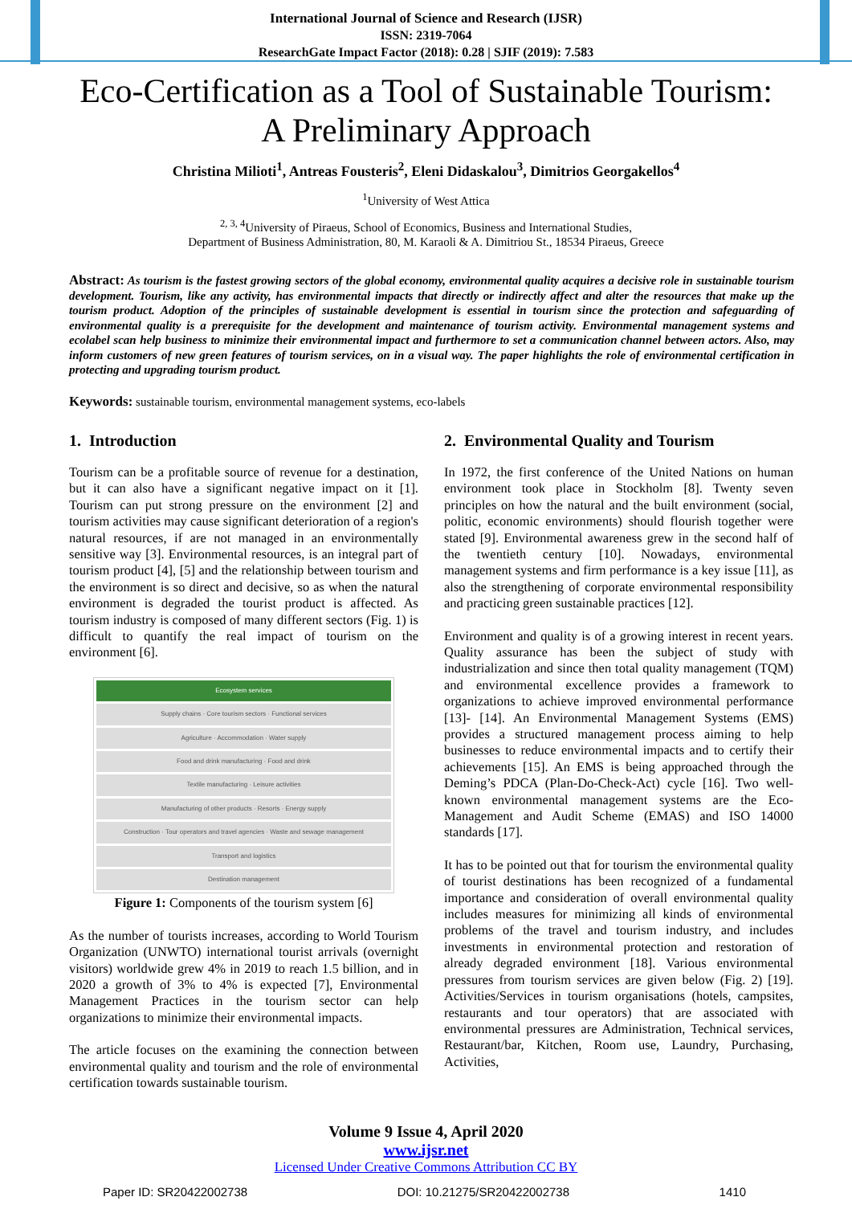International Journal of Science and Research (IJSR)
ISSN: 2319-7064
ResearchGate Impact Factor (2018): 0.28 | SJIF (2019): 7.583
Eco-Certification as a Tool of Sustainable Tourism:
A Preliminary Approach
Christina Milioti<sup>1</sup>, Antreas Fousteris<sup>2</sup>, Eleni Didaskalou<sup>3</sup>, Dimitrios Georgakellos<sup>4</sup>
<sup>1</sup> University of West Attica
<sup>2, 3, 4</sup>University of Piraeus, School of Economics, Business and International Studies,
Department of Business Administration, 80, M. Karaoli & A. Dimitriou St., 18534 Piraeus, Greece
Abstract: As tourism is the fastest growing sectors of the global economy, environmental quality acquires a decisive role in sustainable tourism development. Tourism, like any activity, has environmental impacts that directly or indirectly affect and alter the resources that make up the tourism product. Adoption of the principles of sustainable development is essential in tourism since the protection and safeguarding of environmental quality is a prerequisite for the development and maintenance of tourism activity. Environmental management systems and ecolabel scan help business to minimize their environmental impact and furthermore to set a communication channel between actors. Also, may inform customers of new green features of tourism services, on in a visual way. The paper highlights the role of environmental certification in protecting and upgrading tourism product.
Keywords: sustainable tourism, environmental management systems, eco-labels
1. Introduction
Tourism can be a profitable source of revenue for a destination, but it can also have a significant negative impact on it [1]. Tourism can put strong pressure on the environment [2] and tourism activities may cause significant deterioration of a region's natural resources, if are not managed in an environmentally sensitive way [3]. Environmental resources, is an integral part of tourism product [4], [5] and the relationship between tourism and the environment is so direct and decisive, so as when the natural environment is degraded the tourist product is affected. As tourism industry is composed of many different sectors (Fig. 1) is difficult to quantify the real impact of tourism on the environment [6].
Ecosystem services
Supply chains · Core tourism sectors · Functional services
Agriculture · Accommodation · Water supply
Food and drink manufacturing · Food and drink
Textile manufacturing · Leisure activities
Manufacturing of other products · Resorts · Energy supply
Construction · Tour operators and travel agencies · Waste and sewage management
Transport and logistics
Destination management
Figure 1: Components of the tourism system [6]
As the number of tourists increases, according to World Tourism Organization (UNWTO) international tourist arrivals (overnight visitors) worldwide grew 4% in 2019 to reach 1.5 billion, and in 2020 a growth of 3% to 4% is expected [7], Environmental Management Practices in the tourism sector can help organizations to minimize their environmental impacts.
The article focuses on the examining the connection between environmental quality and tourism and the role of environmental certification towards sustainable tourism.
2. Environmental Quality and Tourism
In 1972, the first conference of the United Nations on human environment took place in Stockholm [8]. Twenty seven principles on how the natural and the built environment (social, politic, economic environments) should flourish together were stated [9]. Environmental awareness grew in the second half of the twentieth century [10]. Nowadays, environmental management systems and firm performance is a key issue [11], as also the strengthening of corporate environmental responsibility and practicing green sustainable practices [12].
Environment and quality is of a growing interest in recent years. Quality assurance has been the subject of study with industrialization and since then total quality management (TQM) and environmental excellence provides a framework to organizations to achieve improved environmental performance [13]- [14]. An Environmental Management Systems (EMS) provides a structured management process aiming to help businesses to reduce environmental impacts and to certify their achievements [15]. An EMS is being approached through the Deming’s PDCA (Plan-Do-Check-Act) cycle [16]. Two well-known environmental management systems are the Eco-Management and Audit Scheme (EMAS) and ISO 14000 standards [17].
It has to be pointed out that for tourism the environmental quality of tourist destinations has been recognized of a fundamental importance and consideration of overall environmental quality includes measures for minimizing all kinds of environmental problems of the travel and tourism industry, and includes investments in environmental protection and restoration of already degraded environment [18]. Various environmental pressures from tourism services are given below (Fig. 2) [19]. Activities/Services in tourism organisations (hotels, campsites, restaurants and tour operators) that are associated with environmental pressures are Administration, Technical services, Restaurant/bar, Kitchen, Room use, Laundry, Purchasing, Activities,
Volume 9 Issue 4, April 2020
www.ijsr.net
Licensed Under Creative Commons Attribution CC BY
Paper ID: SR20422002738 DOI: 10.21275/SR20422002738 1410